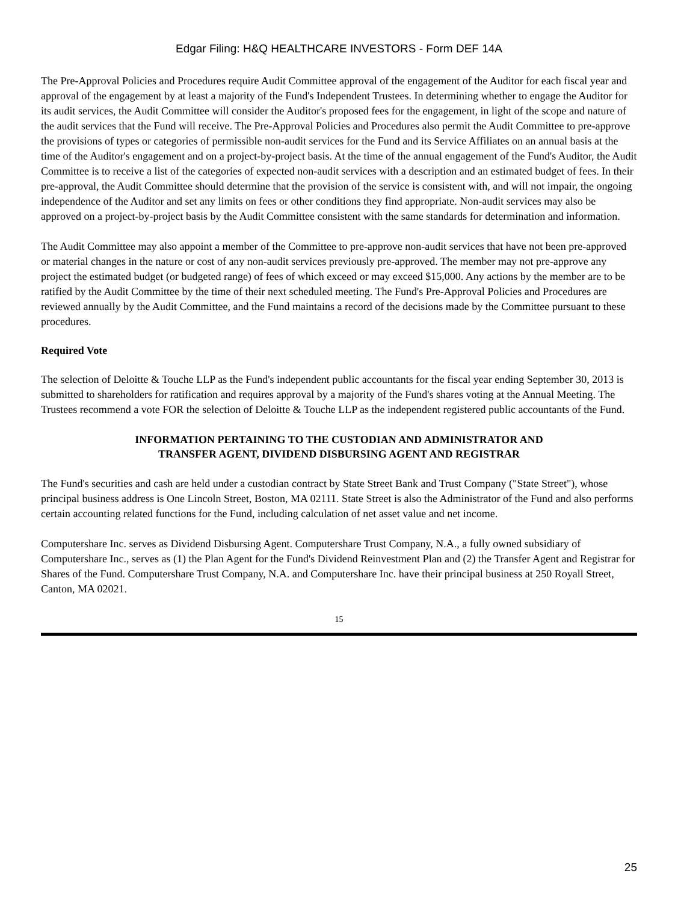Edgar Filing: H&Q HEALTHCARE INVESTORS - Form DEF 14A
The Pre-Approval Policies and Procedures require Audit Committee approval of the engagement of the Auditor for each fiscal year and approval of the engagement by at least a majority of the Fund's Independent Trustees. In determining whether to engage the Auditor for its audit services, the Audit Committee will consider the Auditor's proposed fees for the engagement, in light of the scope and nature of the audit services that the Fund will receive. The Pre-Approval Policies and Procedures also permit the Audit Committee to pre-approve the provisions of types or categories of permissible non-audit services for the Fund and its Service Affiliates on an annual basis at the time of the Auditor's engagement and on a project-by-project basis. At the time of the annual engagement of the Fund's Auditor, the Audit Committee is to receive a list of the categories of expected non-audit services with a description and an estimated budget of fees. In their pre-approval, the Audit Committee should determine that the provision of the service is consistent with, and will not impair, the ongoing independence of the Auditor and set any limits on fees or other conditions they find appropriate. Non-audit services may also be approved on a project-by-project basis by the Audit Committee consistent with the same standards for determination and information.
The Audit Committee may also appoint a member of the Committee to pre-approve non-audit services that have not been pre-approved or material changes in the nature or cost of any non-audit services previously pre-approved. The member may not pre-approve any project the estimated budget (or budgeted range) of fees of which exceed or may exceed $15,000. Any actions by the member are to be ratified by the Audit Committee by the time of their next scheduled meeting. The Fund's Pre-Approval Policies and Procedures are reviewed annually by the Audit Committee, and the Fund maintains a record of the decisions made by the Committee pursuant to these procedures.
Required Vote
The selection of Deloitte & Touche LLP as the Fund's independent public accountants for the fiscal year ending September 30, 2013 is submitted to shareholders for ratification and requires approval by a majority of the Fund's shares voting at the Annual Meeting. The Trustees recommend a vote FOR the selection of Deloitte & Touche LLP as the independent registered public accountants of the Fund.
INFORMATION PERTAINING TO THE CUSTODIAN AND ADMINISTRATOR AND
TRANSFER AGENT, DIVIDEND DISBURSING AGENT AND REGISTRAR
The Fund's securities and cash are held under a custodian contract by State Street Bank and Trust Company ("State Street"), whose principal business address is One Lincoln Street, Boston, MA 02111. State Street is also the Administrator of the Fund and also performs certain accounting related functions for the Fund, including calculation of net asset value and net income.
Computershare Inc. serves as Dividend Disbursing Agent. Computershare Trust Company, N.A., a fully owned subsidiary of Computershare Inc., serves as (1) the Plan Agent for the Fund's Dividend Reinvestment Plan and (2) the Transfer Agent and Registrar for Shares of the Fund. Computershare Trust Company, N.A. and Computershare Inc. have their principal business at 250 Royall Street, Canton, MA 02021.
15
25